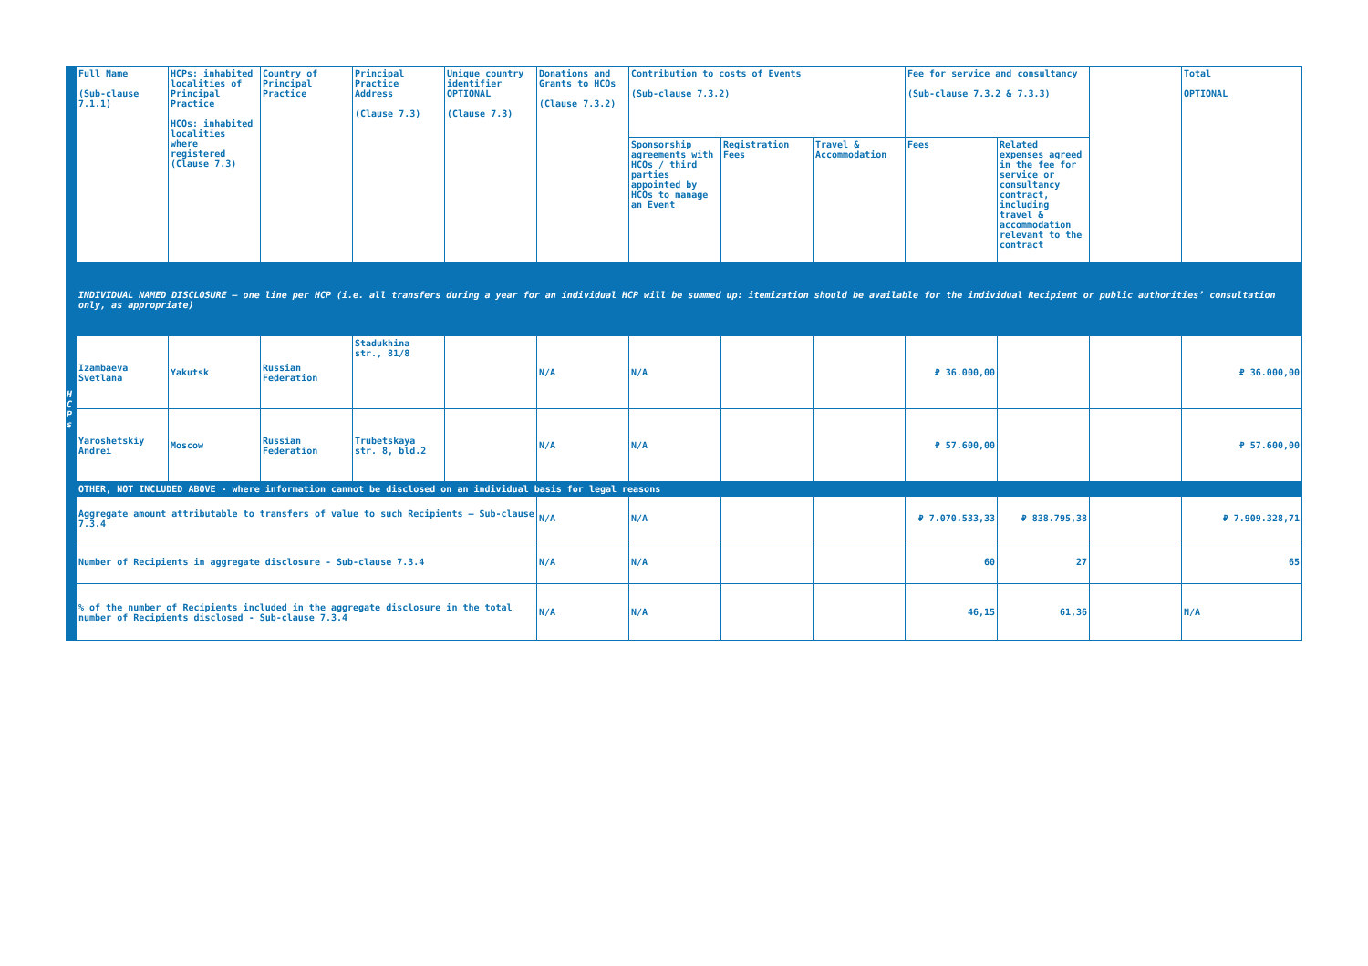| | Full Name (Sub-clause 7.1.1) | HCPs: inhabited localities of Principal Practice HCOs: inhabited localities where registered (Clause 7.3) | Country of Principal Practice | Principal Practice Address (Clause 7.3) | Unique country identifier OPTIONAL (Clause 7.3) | Donations and Grants to HCOs (Clause 7.3.2) | Contribution to costs of Events (Sub-clause 7.3.2) | | | Fee for service and consultancy (Sub-clause 7.3.2 & 7.3.3) | | | Total OPTIONAL |
| | | | | | | | Sponsorship agreements with HCOs / third parties appointed by HCOs to manage an Event | Registration Fees | Travel & Accommodation | Fees | Related expenses agreed in the fee for service or consultancy contract, including travel & accommodation relevant to the contract | | |
| | INDIVIDUAL NAMED DISCLOSURE – one line per HCP (i.e. all transfers during a year for an individual HCP will be summed up: itemization should be available for the individual Recipient or public authorities’ consultation only, as appropriate) | | | | | | | | | | | | |
| H C P s | Izambaeva Svetlana | Yakutsk | Russian Federation | Stadukhina str., 81/8 | | N/A | N/A | | | ₽ 36.000,00 | | | ₽ 36.000,00 |
| | Yaroshetskiy Andrei | Moscow | Russian Federation | Trubetskaya str. 8, bld.2 | | N/A | N/A | | | ₽ 57.600,00 | | | ₽ 57.600,00 |
| | OTHER, NOT INCLUDED ABOVE - where information cannot be disclosed on an individual basis for legal reasons | | | | | | | | | | | | |
| | Aggregate amount attributable to transfers of value to such Recipients – Sub-clause 7.3.4 | | | | | N/A | N/A | | | ₽ 7.070.533,33 | ₽ 838.795,38 | | ₽ 7.909.328,71 |
| | Number of Recipients in aggregate disclosure - Sub-clause 7.3.4 | | | | | N/A | N/A | | | 60 | 27 | | 65 |
| | % of the number of Recipients included in the aggregate disclosure in the total number of Recipients disclosed - Sub-clause 7.3.4 | | | | | N/A | N/A | | | 46,15 | 61,36 | | N/A |